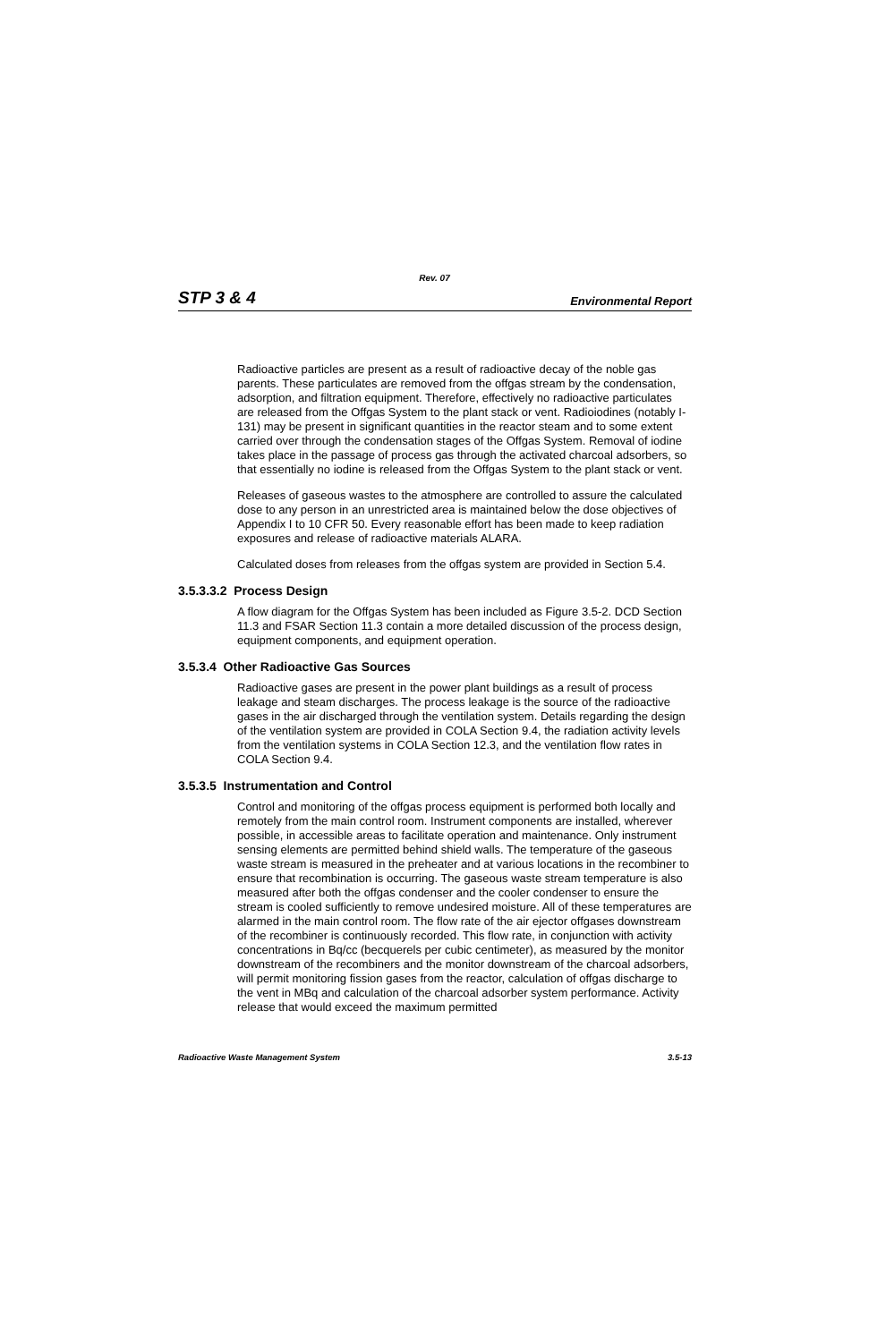Rev. 07
STP 3 & 4 Environmental Report
Radioactive particles are present as a result of radioactive decay of the noble gas parents. These particulates are removed from the offgas stream by the condensation, adsorption, and filtration equipment. Therefore, effectively no radioactive particulates are released from the Offgas System to the plant stack or vent. Radioiodines (notably I-131) may be present in significant quantities in the reactor steam and to some extent carried over through the condensation stages of the Offgas System. Removal of iodine takes place in the passage of process gas through the activated charcoal adsorbers, so that essentially no iodine is released from the Offgas System to the plant stack or vent.
Releases of gaseous wastes to the atmosphere are controlled to assure the calculated dose to any person in an unrestricted area is maintained below the dose objectives of Appendix I to 10 CFR 50. Every reasonable effort has been made to keep radiation exposures and release of radioactive materials ALARA.
Calculated doses from releases from the offgas system are provided in Section 5.4.
3.5.3.3.2 Process Design
A flow diagram for the Offgas System has been included as Figure 3.5-2. DCD Section 11.3 and FSAR Section 11.3 contain a more detailed discussion of the process design, equipment components, and equipment operation.
3.5.3.4 Other Radioactive Gas Sources
Radioactive gases are present in the power plant buildings as a result of process leakage and steam discharges. The process leakage is the source of the radioactive gases in the air discharged through the ventilation system. Details regarding the design of the ventilation system are provided in COLA Section 9.4, the radiation activity levels from the ventilation systems in COLA Section 12.3, and the ventilation flow rates in COLA Section 9.4.
3.5.3.5 Instrumentation and Control
Control and monitoring of the offgas process equipment is performed both locally and remotely from the main control room. Instrument components are installed, wherever possible, in accessible areas to facilitate operation and maintenance. Only instrument sensing elements are permitted behind shield walls. The temperature of the gaseous waste stream is measured in the preheater and at various locations in the recombiner to ensure that recombination is occurring. The gaseous waste stream temperature is also measured after both the offgas condenser and the cooler condenser to ensure the stream is cooled sufficiently to remove undesired moisture. All of these temperatures are alarmed in the main control room. The flow rate of the air ejector offgases downstream of the recombiner is continuously recorded. This flow rate, in conjunction with activity concentrations in Bq/cc (becquerels per cubic centimeter), as measured by the monitor downstream of the recombiners and the monitor downstream of the charcoal adsorbers, will permit monitoring fission gases from the reactor, calculation of offgas discharge to the vent in MBq and calculation of the charcoal adsorber system performance. Activity release that would exceed the maximum permitted
Radioactive Waste Management System 3.5-13